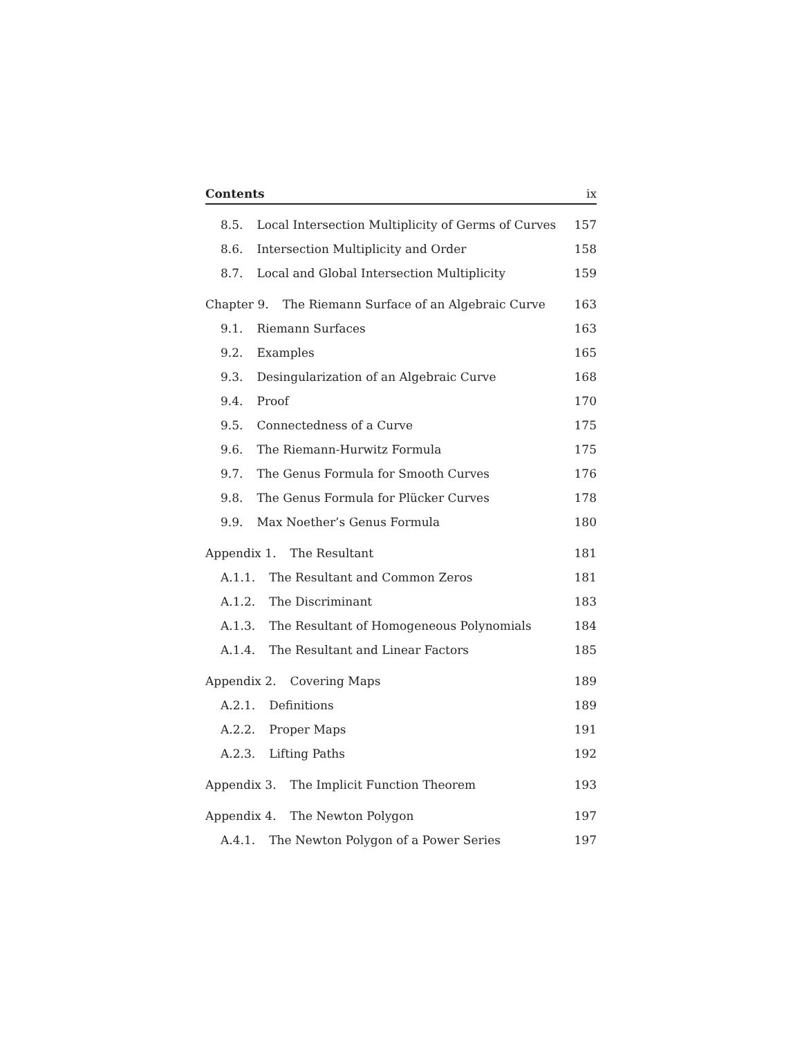Contents ix
8.5. Local Intersection Multiplicity of Germs of Curves 157
8.6. Intersection Multiplicity and Order 158
8.7. Local and Global Intersection Multiplicity 159
Chapter 9. The Riemann Surface of an Algebraic Curve 163
9.1. Riemann Surfaces 163
9.2. Examples 165
9.3. Desingularization of an Algebraic Curve 168
9.4. Proof 170
9.5. Connectedness of a Curve 175
9.6. The Riemann-Hurwitz Formula 175
9.7. The Genus Formula for Smooth Curves 176
9.8. The Genus Formula for Plücker Curves 178
9.9. Max Noether’s Genus Formula 180
Appendix 1. The Resultant 181
A.1.1. The Resultant and Common Zeros 181
A.1.2. The Discriminant 183
A.1.3. The Resultant of Homogeneous Polynomials 184
A.1.4. The Resultant and Linear Factors 185
Appendix 2. Covering Maps 189
A.2.1. Definitions 189
A.2.2. Proper Maps 191
A.2.3. Lifting Paths 192
Appendix 3. The Implicit Function Theorem 193
Appendix 4. The Newton Polygon 197
A.4.1. The Newton Polygon of a Power Series 197